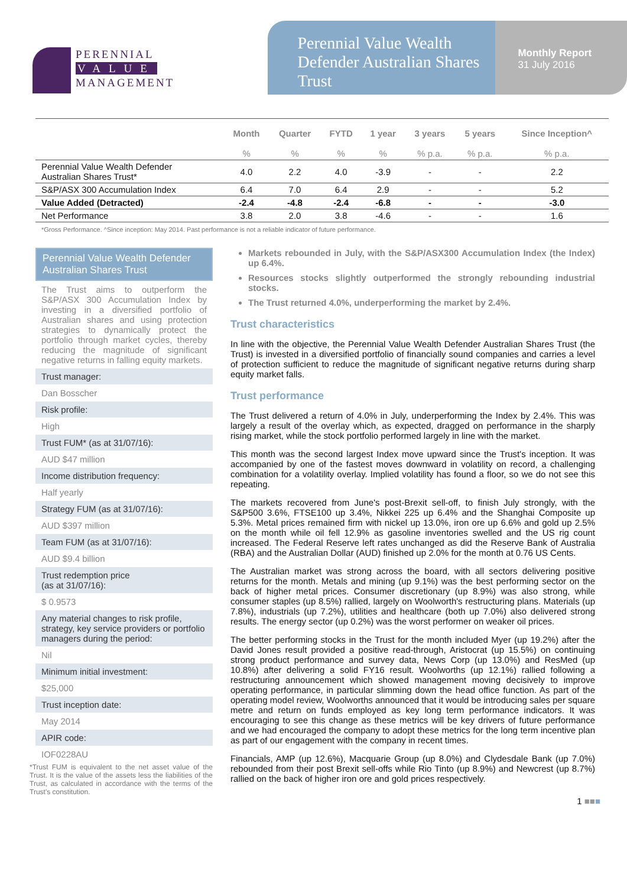PERENNIAL
VALUE
MANAGEMENT
Perennial Value Wealth Defender Australian Shares Trust
Monthly Report
31 July 2016
| | Month | Quarter | FYTD | 1 year | 3 years | 5 years | Since Inception^ |
| --- | --- | --- | --- | --- | --- | --- | --- |
| | % | % | % | % | % p.a. | % p.a. | % p.a. |
| Perennial Value Wealth Defender Australian Shares Trust* | 4.0 | 2.2 | 4.0 | -3.9 | - | - | 2.2 |
| S&P/ASX 300 Accumulation Index | 6.4 | 7.0 | 6.4 | 2.9 | - | - | 5.2 |
| Value Added (Detracted) | -2.4 | -4.8 | -2.4 | -6.8 | - | - | -3.0 |
| Net Performance | 3.8 | 2.0 | 3.8 | -4.6 | - | - | 1.6 |
*Gross Performance. ^Since inception: May 2014. Past performance is not a reliable indicator of future performance.
Perennial Value Wealth Defender Australian Shares Trust
The Trust aims to outperform the S&P/ASX 300 Accumulation Index by investing in a diversified portfolio of Australian shares and using protection strategies to dynamically protect the portfolio through market cycles, thereby reducing the magnitude of significant negative returns in falling equity markets.
Trust manager:
Dan Bosscher
Risk profile:
High
Trust FUM* (as at 31/07/16):
AUD $47 million
Income distribution frequency:
Half yearly
Strategy FUM (as at 31/07/16):
AUD $397 million
Team FUM (as at 31/07/16):
AUD $9.4 billion
Trust redemption price
(as at 31/07/16):
$ 0.9573
Any material changes to risk profile, strategy, key service providers or portfolio managers during the period:
Nil
Minimum initial investment:
$25,000
Trust inception date:
May 2014
APIR code:
IOF0228AU
*Trust FUM is equivalent to the net asset value of the Trust. It is the value of the assets less the liabilities of the Trust, as calculated in accordance with the terms of the Trust's constitution.
Markets rebounded in July, with the S&P/ASX300 Accumulation Index (the Index) up 6.4%.
Resources stocks slightly outperformed the strongly rebounding industrial stocks.
The Trust returned 4.0%, underperforming the market by 2.4%.
Trust characteristics
In line with the objective, the Perennial Value Wealth Defender Australian Shares Trust (the Trust) is invested in a diversified portfolio of financially sound companies and carries a level of protection sufficient to reduce the magnitude of significant negative returns during sharp equity market falls.
Trust performance
The Trust delivered a return of 4.0% in July, underperforming the Index by 2.4%. This was largely a result of the overlay which, as expected, dragged on performance in the sharply rising market, while the stock portfolio performed largely in line with the market.
This month was the second largest Index move upward since the Trust's inception. It was accompanied by one of the fastest moves downward in volatility on record, a challenging combination for a volatility overlay. Implied volatility has found a floor, so we do not see this repeating.
The markets recovered from June's post-Brexit sell-off, to finish July strongly, with the S&P500 3.6%, FTSE100 up 3.4%, Nikkei 225 up 6.4% and the Shanghai Composite up 5.3%. Metal prices remained firm with nickel up 13.0%, iron ore up 6.6% and gold up 2.5% on the month while oil fell 12.9% as gasoline inventories swelled and the US rig count increased. The Federal Reserve left rates unchanged as did the Reserve Bank of Australia (RBA) and the Australian Dollar (AUD) finished up 2.0% for the month at 0.76 US Cents.
The Australian market was strong across the board, with all sectors delivering positive returns for the month. Metals and mining (up 9.1%) was the best performing sector on the back of higher metal prices. Consumer discretionary (up 8.9%) was also strong, while consumer staples (up 8.5%) rallied, largely on Woolworth's restructuring plans. Materials (up 7.8%), industrials (up 7.2%), utilities and healthcare (both up 7.0%) also delivered strong results. The energy sector (up 0.2%) was the worst performer on weaker oil prices.
The better performing stocks in the Trust for the month included Myer (up 19.2%) after the David Jones result provided a positive read-through, Aristocrat (up 15.5%) on continuing strong product performance and survey data, News Corp (up 13.0%) and ResMed (up 10.8%) after delivering a solid FY16 result. Woolworths (up 12.1%) rallied following a restructuring announcement which showed management moving decisively to improve operating performance, in particular slimming down the head office function. As part of the operating model review, Woolworths announced that it would be introducing sales per square metre and return on funds employed as key long term performance indicators. It was encouraging to see this change as these metrics will be key drivers of future performance and we had encouraged the company to adopt these metrics for the long term incentive plan as part of our engagement with the company in recent times.
Financials, AMP (up 12.6%), Macquarie Group (up 8.0%) and Clydesdale Bank (up 7.0%) rebounded from their post Brexit sell-offs while Rio Tinto (up 8.9%) and Newcrest (up 8.7%) rallied on the back of higher iron ore and gold prices respectively.
1 ■■■